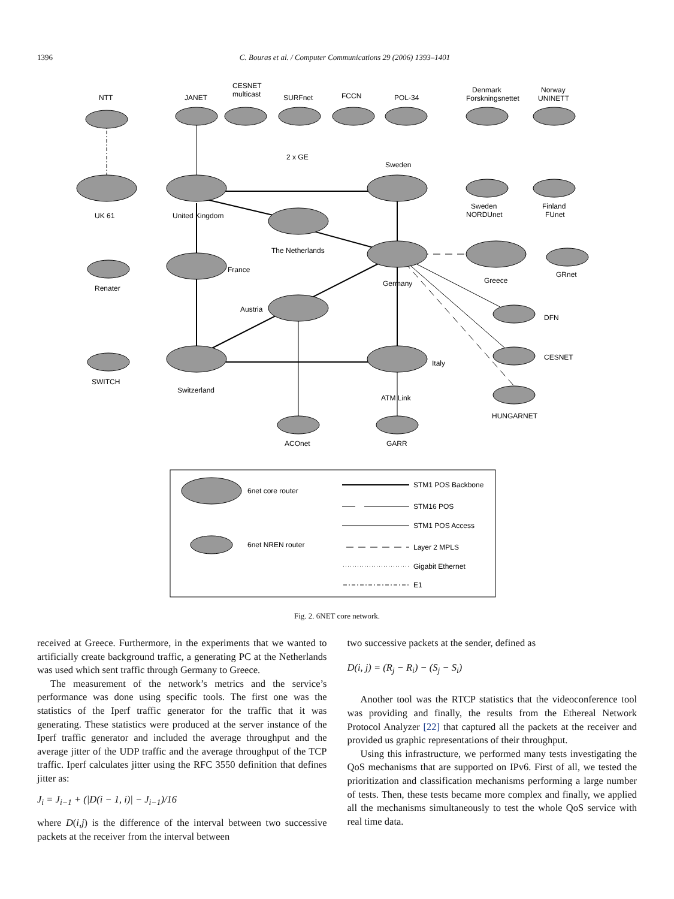1396 C. Bouras et al. / Computer Communications 29 (2006) 1393–1401
NTT
JANET
CESNET
multicast
SURFnet
FCCN
POL-34
Denmark
Forskningsnettet
Norway
UNINETT
2 x GE
Sweden
UK 61
United Kingdom
Sweden
NORDUnet
Finland
FUnet
The Netherlands
France
Renater
Germany
Greece
GRnet
Austria
DFN
CESNET
Italy
SWITCH
Switzerland
ATM Link
HUNGARNET
ACOnet
GARR
6net core router
6net NREN router
STM1 POS Backbone
STM16 POS
STM1 POS Access
Layer 2 MPLS
Gigabit Ethernet
E1
Fig. 2. 6NET core network.
received at Greece. Furthermore, in the experiments that we wanted to artificially create background traffic, a generating PC at the Netherlands was used which sent traffic through Germany to Greece.
The measurement of the network’s metrics and the service’s performance was done using specific tools. The first one was the statistics of the Iperf traffic generator for the traffic that it was generating. These statistics were produced at the server instance of the Iperf traffic generator and included the average throughput and the average jitter of the UDP traffic and the average throughput of the TCP traffic. Iperf calculates jitter using the RFC 3550 definition that defines jitter as:
J<sub>i</sub> = J<sub>i−1</sub> + (|D(i − 1, i)| − J<sub>i−1</sub>)/16
where D(i,j) is the difference of the interval between two successive packets at the receiver from the interval between
two successive packets at the sender, defined as
D(i, j) = (R<sub>j</sub> − R<sub>i</sub>) − (S<sub>j</sub> − S<sub>i</sub>)
Another tool was the RTCP statistics that the videoconference tool was providing and finally, the results from the Ethereal Network Protocol Analyzer [22] that captured all the packets at the receiver and provided us graphic representations of their throughput.
Using this infrastructure, we performed many tests investigating the QoS mechanisms that are supported on IPv6. First of all, we tested the prioritization and classification mechanisms performing a large number of tests. Then, these tests became more complex and finally, we applied all the mechanisms simultaneously to test the whole QoS service with real time data.